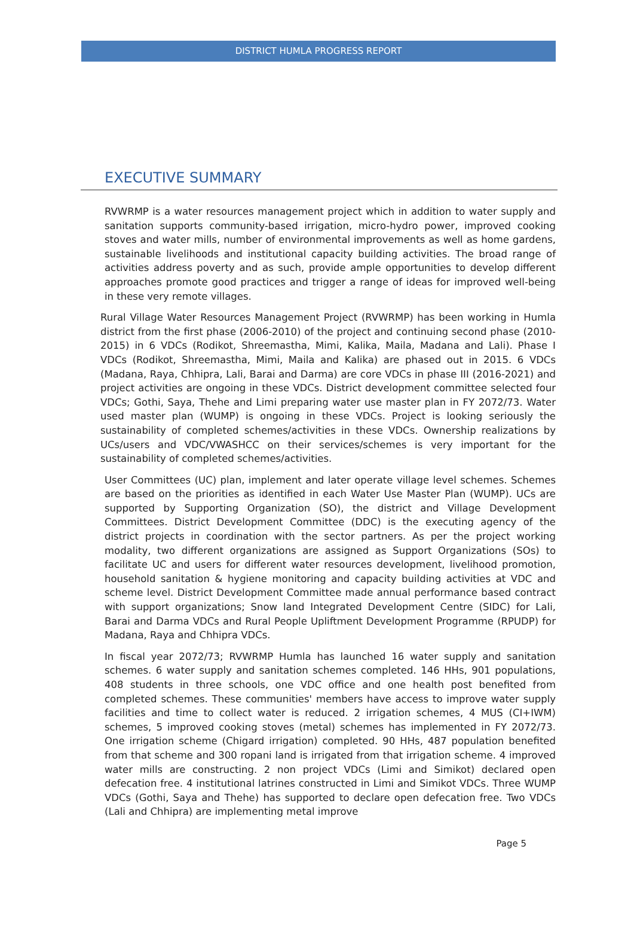DISTRICT HUMLA PROGRESS REPORT
EXECUTIVE SUMMARY
RVWRMP is a water resources management project which in addition to water supply and sanitation supports community-based irrigation, micro-hydro power, improved cooking stoves and water mills, number of environmental improvements as well as home gardens, sustainable livelihoods and institutional capacity building activities. The broad range of activities address poverty and as such, provide ample opportunities to develop different approaches promote good practices and trigger a range of ideas for improved well-being in these very remote villages.
Rural Village Water Resources Management Project (RVWRMP) has been working in Humla district from the first phase (2006-2010) of the project and continuing second phase (2010-2015) in 6 VDCs (Rodikot, Shreemastha, Mimi, Kalika, Maila, Madana and Lali). Phase I VDCs (Rodikot, Shreemastha, Mimi, Maila and Kalika) are phased out in 2015. 6 VDCs (Madana, Raya, Chhipra, Lali, Barai and Darma) are core VDCs in phase III (2016-2021) and project activities are ongoing in these VDCs. District development committee selected four VDCs; Gothi, Saya, Thehe and Limi preparing water use master plan in FY 2072/73. Water used master plan (WUMP) is ongoing in these VDCs. Project is looking seriously the sustainability of completed schemes/activities in these VDCs. Ownership realizations by UCs/users and VDC/VWASHCC on their services/schemes is very important for the sustainability of completed schemes/activities.
User Committees (UC) plan, implement and later operate village level schemes. Schemes are based on the priorities as identified in each Water Use Master Plan (WUMP). UCs are supported by Supporting Organization (SO), the district and Village Development Committees. District Development Committee (DDC) is the executing agency of the district projects in coordination with the sector partners. As per the project working modality, two different organizations are assigned as Support Organizations (SOs) to facilitate UC and users for different water resources development, livelihood promotion, household sanitation & hygiene monitoring and capacity building activities at VDC and scheme level. District Development Committee made annual performance based contract with support organizations; Snow land Integrated Development Centre (SIDC) for Lali, Barai and Darma VDCs and Rural People Upliftment Development Programme (RPUDP) for Madana, Raya and Chhipra VDCs.
In fiscal year 2072/73; RVWRMP Humla has launched 16 water supply and sanitation schemes. 6 water supply and sanitation schemes completed. 146 HHs, 901 populations, 408 students in three schools, one VDC office and one health post benefited from completed schemes. These communities' members have access to improve water supply facilities and time to collect water is reduced. 2 irrigation schemes, 4 MUS (CI+IWM) schemes, 5 improved cooking stoves (metal) schemes has implemented in FY 2072/73. One irrigation scheme (Chigard irrigation) completed. 90 HHs, 487 population benefited from that scheme and 300 ropani land is irrigated from that irrigation scheme. 4 improved water mills are constructing. 2 non project VDCs (Limi and Simikot) declared open defecation free. 4 institutional latrines constructed in Limi and Simikot VDCs. Three WUMP VDCs (Gothi, Saya and Thehe) has supported to declare open defecation free. Two VDCs (Lali and Chhipra) are implementing metal improve
Page 5